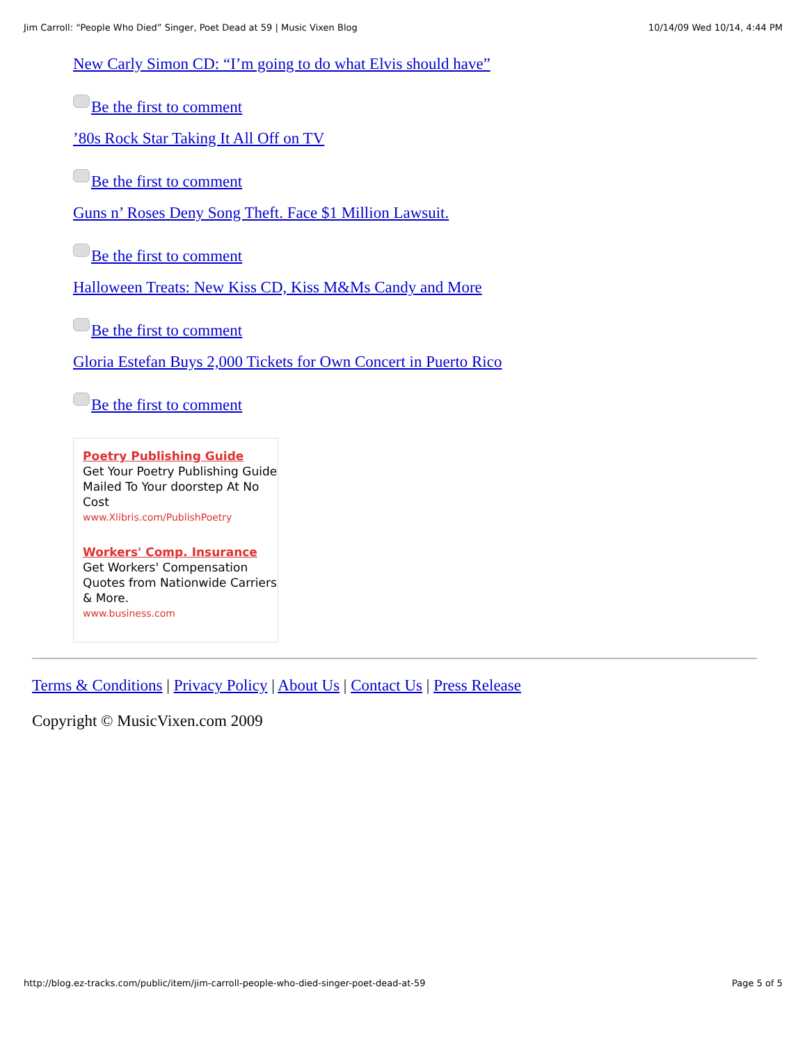Jim Carroll: “People Who Died” Singer, Poet Dead at 59 | Music Vixen Blog 10/14/09 Wed 10/14, 4:44 PM
New Carly Simon CD: “I’m going to do what Elvis should have”
Be the first to comment
’80s Rock Star Taking It All Off on TV
Be the first to comment
Guns n’ Roses Deny Song Theft. Face $1 Million Lawsuit.
Be the first to comment
Halloween Treats: New Kiss CD, Kiss M&Ms Candy and More
Be the first to comment
Gloria Estefan Buys 2,000 Tickets for Own Concert in Puerto Rico
Be the first to comment
Poetry Publishing Guide
Get Your Poetry Publishing Guide Mailed To Your doorstep At No Cost
www.Xlibris.com/PublishPoetry
Workers' Comp. Insurance
Get Workers' Compensation Quotes from Nationwide Carriers & More.
www.business.com
Terms & Conditions | Privacy Policy | About Us | Contact Us | Press Release
Copyright © MusicVixen.com 2009
http://blog.ez-tracks.com/public/item/jim-carroll-people-who-died-singer-poet-dead-at-59 Page 5 of 5